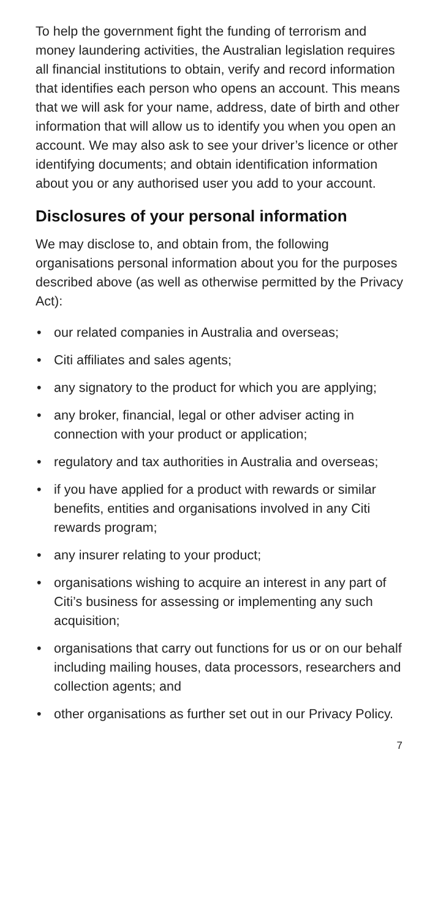To help the government fight the funding of terrorism and money laundering activities, the Australian legislation requires all financial institutions to obtain, verify and record information that identifies each person who opens an account. This means that we will ask for your name, address, date of birth and other information that will allow us to identify you when you open an account. We may also ask to see your driver’s licence or other identifying documents; and obtain identification information about you or any authorised user you add to your account.
Disclosures of your personal information
We may disclose to, and obtain from, the following organisations personal information about you for the purposes described above (as well as otherwise permitted by the Privacy Act):
• our related companies in Australia and overseas;
• Citi affiliates and sales agents;
• any signatory to the product for which you are applying;
• any broker, financial, legal or other adviser acting in connection with your product or application;
• regulatory and tax authorities in Australia and overseas;
• if you have applied for a product with rewards or similar benefits, entities and organisations involved in any Citi rewards program;
• any insurer relating to your product;
• organisations wishing to acquire an interest in any part of Citi’s business for assessing or implementing any such acquisition;
• organisations that carry out functions for us or on our behalf including mailing houses, data processors, researchers and collection agents; and
• other organisations as further set out in our Privacy Policy.
7